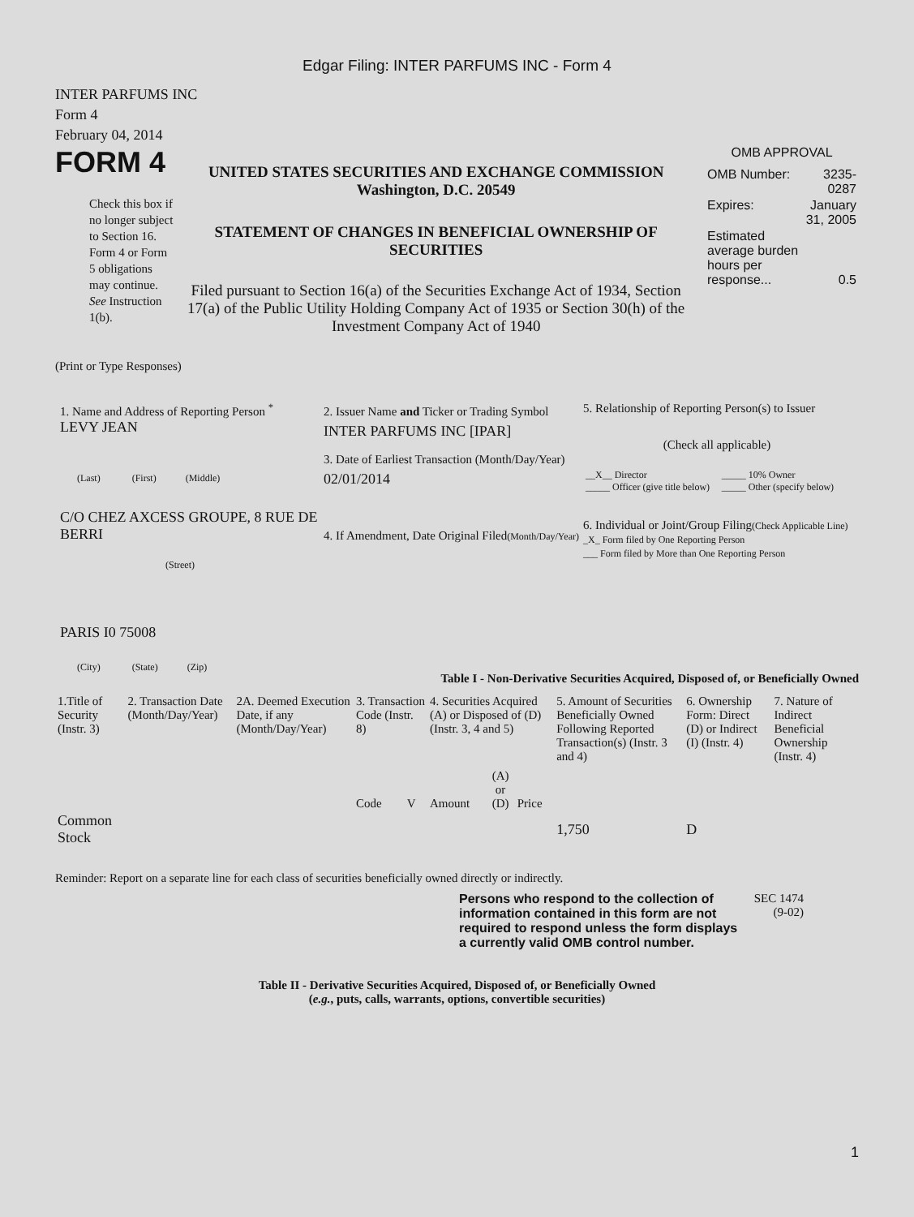Edgar Filing: INTER PARFUMS INC - Form 4
INTER PARFUMS INC
Form 4
February 04, 2014
FORM 4
Check this box if no longer subject to Section 16. Form 4 or Form 5 obligations may continue. See Instruction 1(b).
UNITED STATES SECURITIES AND EXCHANGE COMMISSION
Washington, D.C. 20549
STATEMENT OF CHANGES IN BENEFICIAL OWNERSHIP OF SECURITIES
Filed pursuant to Section 16(a) of the Securities Exchange Act of 1934, Section 17(a) of the Public Utility Holding Company Act of 1935 or Section 30(h) of the Investment Company Act of 1940
OMB APPROVAL
| OMB Number: | 3235-0287 |
| Expires: | January 31, 2005 |
| Estimated average burden hours per response... | 0.5 |
(Print or Type Responses)
1. Name and Address of Reporting Person <sup>*</sup>
LEVY JEAN
(Last) (First) (Middle)
C/O CHEZ AXCESS GROUPE, 8 RUE DE BERRI
(Street)
PARIS I0 75008
(City) (State) (Zip)
2. Issuer Name and Ticker or Trading Symbol
INTER PARFUMS INC [IPAR]
3. Date of Earliest Transaction (Month/Day/Year)
02/01/2014
4. If Amendment, Date Original Filed(Month/Day/Year)
5. Relationship of Reporting Person(s) to Issuer
(Check all applicable)
| __X__ Director _____ Officer (give title below) | _____ 10% Owner _____ Other (specify below) |
6. Individual or Joint/Group Filing(Check Applicable Line)
_X_ Form filed by One Reporting Person
___ Form filed by More than One Reporting Person
Table I - Non-Derivative Securities Acquired, Disposed of, or Beneficially Owned
| 1.Title of Security (Instr. 3) | 2. Transaction Date (Month/Day/Year) | 2A. Deemed Execution Date, if any (Month/Day/Year) | 3. Transaction Code (Instr. 8) | | 4. Securities Acquired (A) or Disposed of (D) (Instr. 3, 4 and 5) | | | 5. Amount of Securities Beneficially Owned Following Reported Transaction(s) (Instr. 3 and 4) | 6. Ownership Form: Direct (D) or Indirect (I) (Instr. 4) | 7. Nature of Indirect Beneficial Ownership (Instr. 4) |
| | | | Code | V | Amount | (A) or (D) | Price | | | |
| Common Stock | | | | | | | | 1,750 | D | |
Reminder: Report on a separate line for each class of securities beneficially owned directly or indirectly.
Persons who respond to the collection of information contained in this form are not required to respond unless the form displays a currently valid OMB control number.
SEC 1474
(9-02)
Table II - Derivative Securities Acquired, Disposed of, or Beneficially Owned
(e.g., puts, calls, warrants, options, convertible securities)
1